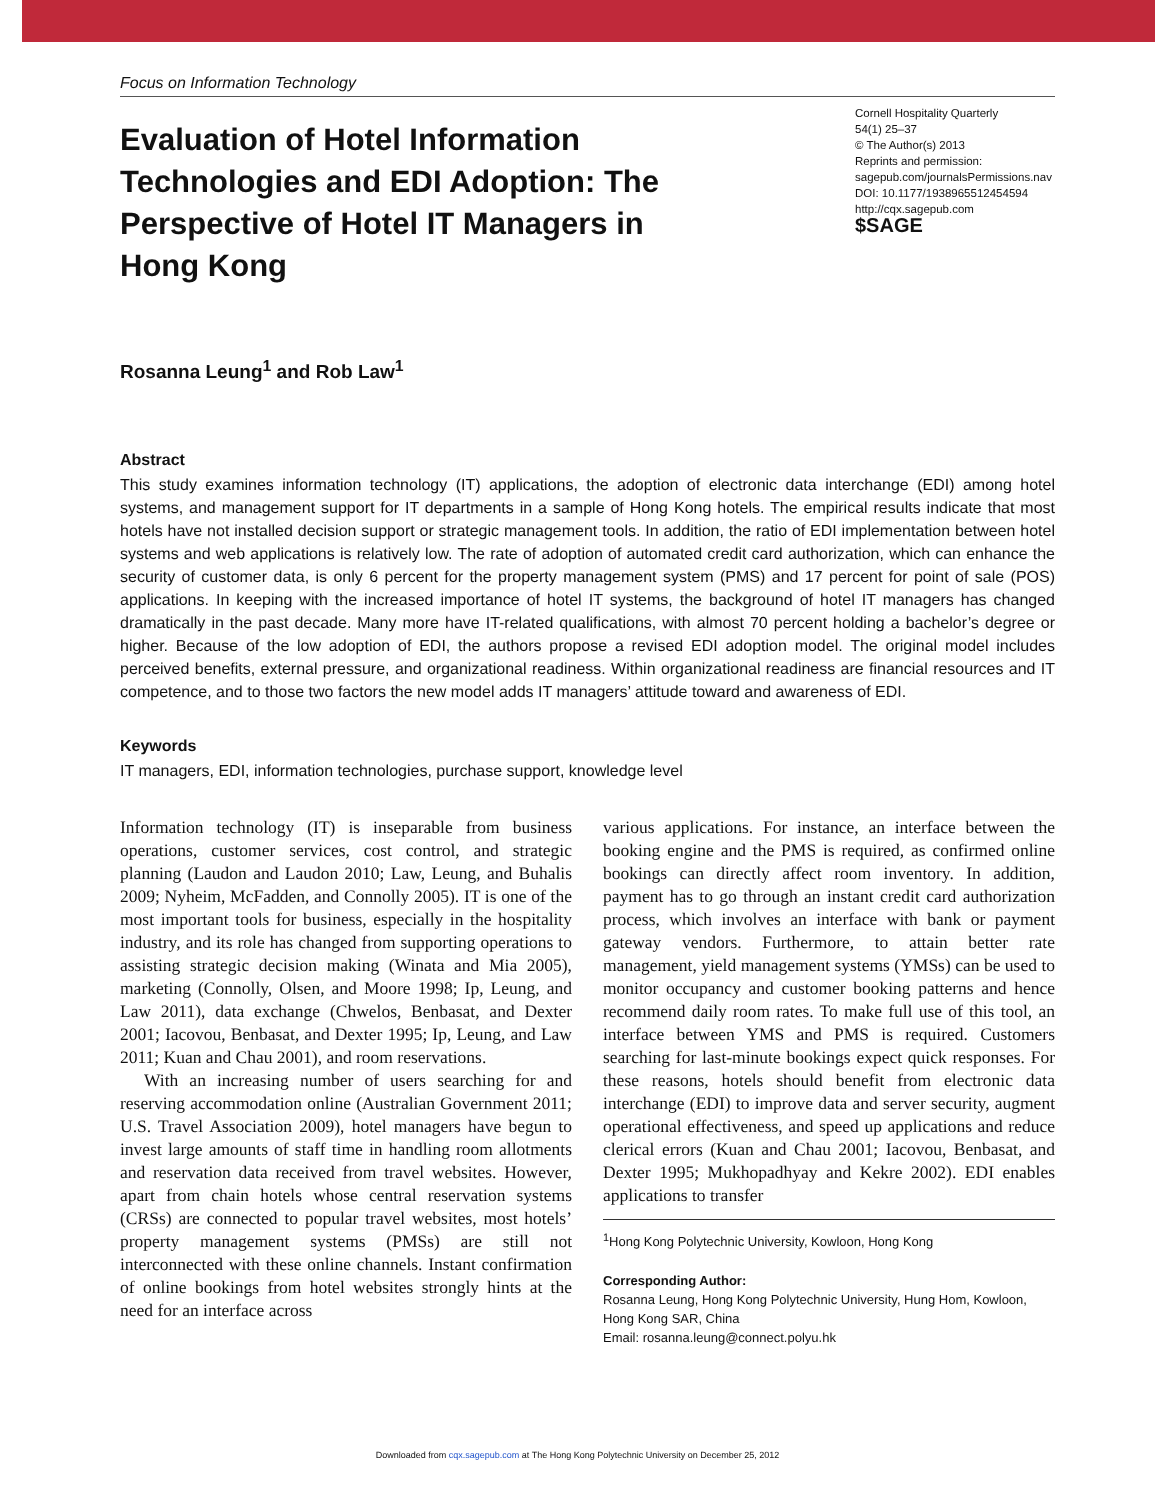Focus on Information Technology
Evaluation of Hotel Information Technologies and EDI Adoption: The Perspective of Hotel IT Managers in Hong Kong
Cornell Hospitality Quarterly
54(1) 25–37
© The Author(s) 2013
Reprints and permission:
sagepub.com/journalsPermissions.nav
DOI: 10.1177/1938965512454594
http://cqx.sagepub.com
$SAGE
Rosanna Leung<sup>1</sup> and Rob Law<sup>1</sup>
Abstract
This study examines information technology (IT) applications, the adoption of electronic data interchange (EDI) among hotel systems, and management support for IT departments in a sample of Hong Kong hotels. The empirical results indicate that most hotels have not installed decision support or strategic management tools. In addition, the ratio of EDI implementation between hotel systems and web applications is relatively low. The rate of adoption of automated credit card authorization, which can enhance the security of customer data, is only 6 percent for the property management system (PMS) and 17 percent for point of sale (POS) applications. In keeping with the increased importance of hotel IT systems, the background of hotel IT managers has changed dramatically in the past decade. Many more have IT-related qualifications, with almost 70 percent holding a bachelor’s degree or higher. Because of the low adoption of EDI, the authors propose a revised EDI adoption model. The original model includes perceived benefits, external pressure, and organizational readiness. Within organizational readiness are financial resources and IT competence, and to those two factors the new model adds IT managers’ attitude toward and awareness of EDI.
Keywords
IT managers, EDI, information technologies, purchase support, knowledge level
Information technology (IT) is inseparable from business operations, customer services, cost control, and strategic planning (Laudon and Laudon 2010; Law, Leung, and Buhalis 2009; Nyheim, McFadden, and Connolly 2005). IT is one of the most important tools for business, especially in the hospitality industry, and its role has changed from supporting operations to assisting strategic decision making (Winata and Mia 2005), marketing (Connolly, Olsen, and Moore 1998; Ip, Leung, and Law 2011), data exchange (Chwelos, Benbasat, and Dexter 2001; Iacovou, Benbasat, and Dexter 1995; Ip, Leung, and Law 2011; Kuan and Chau 2001), and room reservations.
With an increasing number of users searching for and reserving accommodation online (Australian Government 2011; U.S. Travel Association 2009), hotel managers have begun to invest large amounts of staff time in handling room allotments and reservation data received from travel websites. However, apart from chain hotels whose central reservation systems (CRSs) are connected to popular travel websites, most hotels’ property management systems (PMSs) are still not interconnected with these online channels. Instant confirmation of online bookings from hotel websites strongly hints at the need for an interface across
various applications. For instance, an interface between the booking engine and the PMS is required, as confirmed online bookings can directly affect room inventory. In addition, payment has to go through an instant credit card authorization process, which involves an interface with bank or payment gateway vendors. Furthermore, to attain better rate management, yield management systems (YMSs) can be used to monitor occupancy and customer booking patterns and hence recommend daily room rates. To make full use of this tool, an interface between YMS and PMS is required. Customers searching for last-minute bookings expect quick responses. For these reasons, hotels should benefit from electronic data interchange (EDI) to improve data and server security, augment operational effectiveness, and speed up applications and reduce clerical errors (Kuan and Chau 2001; Iacovou, Benbasat, and Dexter 1995; Mukhopadhyay and Kekre 2002). EDI enables applications to transfer
<sup>1</sup> Hong Kong Polytechnic University, Kowloon, Hong Kong
Corresponding Author:
Rosanna Leung, Hong Kong Polytechnic University, Hung Hom, Kowloon, Hong Kong SAR, China
Email: rosanna.leung@connect.polyu.hk
Downloaded from cqx.sagepub.com at The Hong Kong Polytechnic University on December 25, 2012